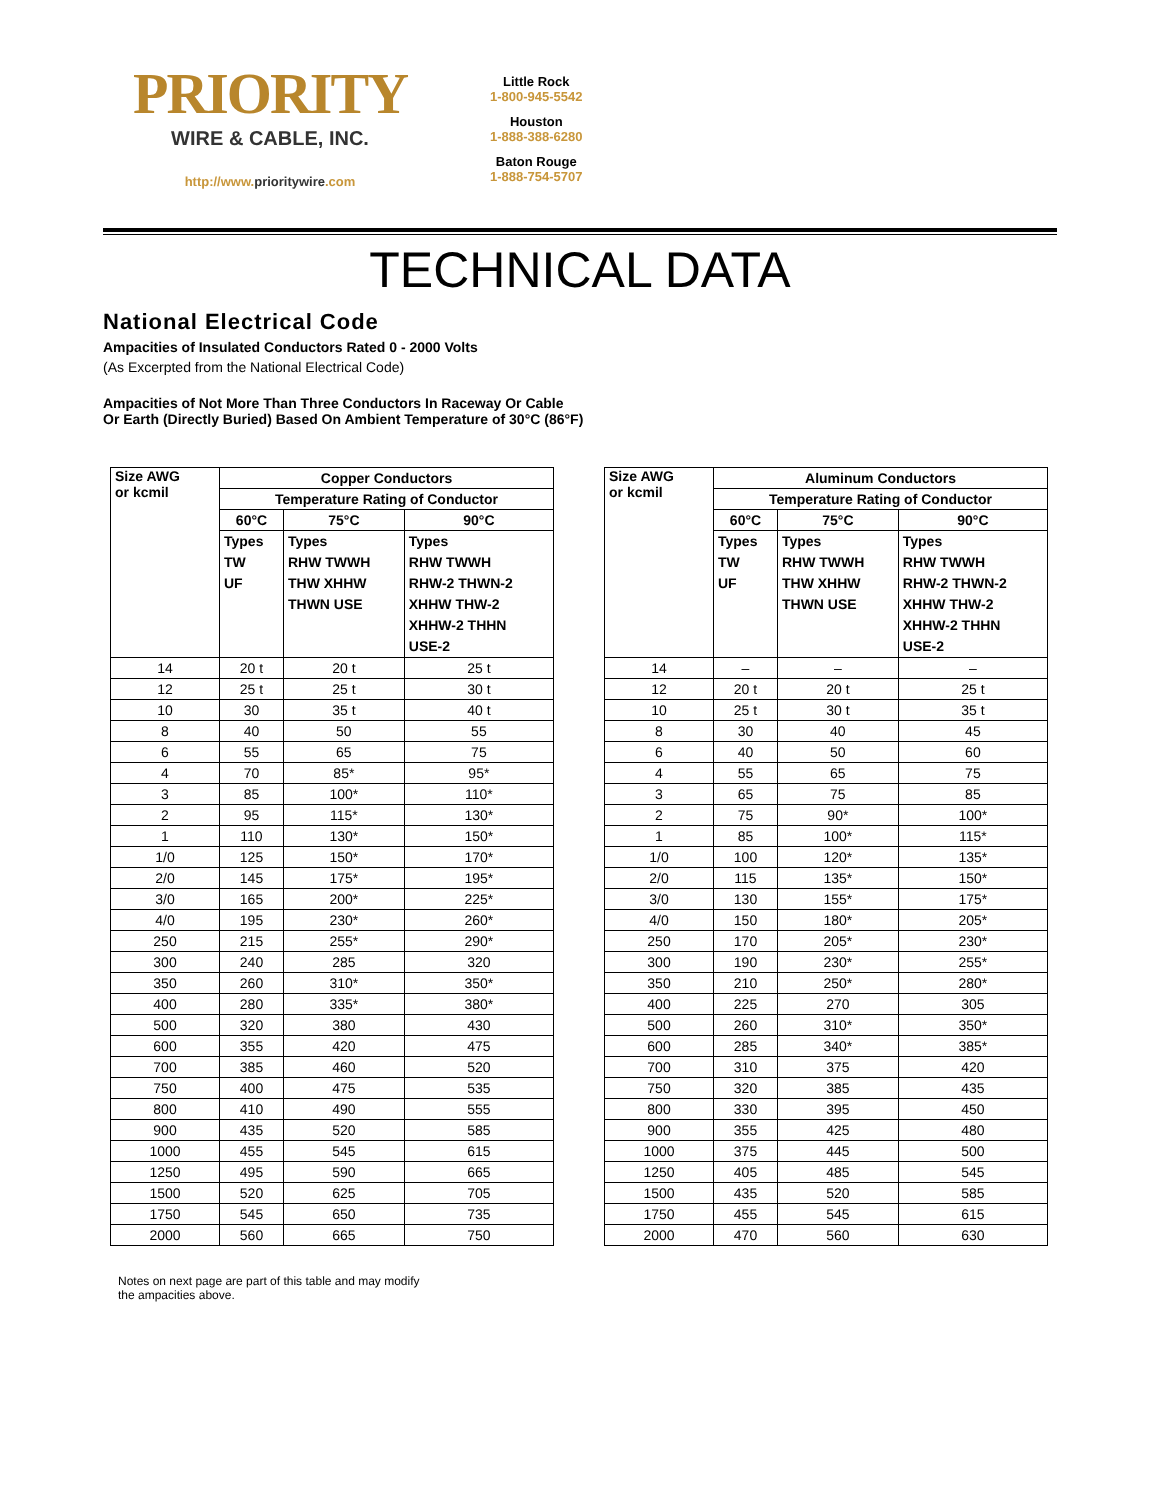PRIORITY
WIRE & CABLE, INC.
http://www.prioritywire.com
Little Rock
1-800-945-5542
Houston
1-888-388-6280
Baton Rouge
1-888-754-5707
TECHNICAL DATA
National Electrical Code
Ampacities of Insulated Conductors Rated 0 - 2000 Volts
(As Excerpted from the National Electrical Code)
Ampacities of Not More Than Three Conductors In Raceway Or Cable
Or Earth (Directly Buried) Based On Ambient Temperature of 30°C (86°F)
| Size AWG or kcmil | Copper Conductors | | |
| --- | --- | --- | --- |
| | Temperature Rating of Conductor | | |
| | 60°C | 75°C | 90°C |
| | Types TW UF | Types RHW TWWH THW XHHW THWN USE | Types RHW TWWH RHW-2 THWN-2 XHHW THW-2 XHHW-2 THHN USE-2 |
| 14 | 20 t | 20 t | 25 t |
| 12 | 25 t | 25 t | 30 t |
| 10 | 30 | 35 t | 40 t |
| 8 | 40 | 50 | 55 |
| 6 | 55 | 65 | 75 |
| 4 | 70 | 85* | 95* |
| 3 | 85 | 100* | 110* |
| 2 | 95 | 115* | 130* |
| 1 | 110 | 130* | 150* |
| 1/0 | 125 | 150* | 170* |
| 2/0 | 145 | 175* | 195* |
| 3/0 | 165 | 200* | 225* |
| 4/0 | 195 | 230* | 260* |
| 250 | 215 | 255* | 290* |
| 300 | 240 | 285 | 320 |
| 350 | 260 | 310* | 350* |
| 400 | 280 | 335* | 380* |
| 500 | 320 | 380 | 430 |
| 600 | 355 | 420 | 475 |
| 700 | 385 | 460 | 520 |
| 750 | 400 | 475 | 535 |
| 800 | 410 | 490 | 555 |
| 900 | 435 | 520 | 585 |
| 1000 | 455 | 545 | 615 |
| 1250 | 495 | 590 | 665 |
| 1500 | 520 | 625 | 705 |
| 1750 | 545 | 650 | 735 |
| 2000 | 560 | 665 | 750 |
| Size AWG or kcmil | Aluminum Conductors | | |
| --- | --- | --- | --- |
| | Temperature Rating of Conductor | | |
| | 60°C | 75°C | 90°C |
| | Types TW UF | Types RHW TWWH THW XHHW THWN USE | Types RHW TWWH RHW-2 THWN-2 XHHW THW-2 XHHW-2 THHN USE-2 |
| 14 | – | – | – |
| 12 | 20 t | 20 t | 25 t |
| 10 | 25 t | 30 t | 35 t |
| 8 | 30 | 40 | 45 |
| 6 | 40 | 50 | 60 |
| 4 | 55 | 65 | 75 |
| 3 | 65 | 75 | 85 |
| 2 | 75 | 90* | 100* |
| 1 | 85 | 100* | 115* |
| 1/0 | 100 | 120* | 135* |
| 2/0 | 115 | 135* | 150* |
| 3/0 | 130 | 155* | 175* |
| 4/0 | 150 | 180* | 205* |
| 250 | 170 | 205* | 230* |
| 300 | 190 | 230* | 255* |
| 350 | 210 | 250* | 280* |
| 400 | 225 | 270 | 305 |
| 500 | 260 | 310* | 350* |
| 600 | 285 | 340* | 385* |
| 700 | 310 | 375 | 420 |
| 750 | 320 | 385 | 435 |
| 800 | 330 | 395 | 450 |
| 900 | 355 | 425 | 480 |
| 1000 | 375 | 445 | 500 |
| 1250 | 405 | 485 | 545 |
| 1500 | 435 | 520 | 585 |
| 1750 | 455 | 545 | 615 |
| 2000 | 470 | 560 | 630 |
Notes on next page are part of this table and may modify the ampacities above.